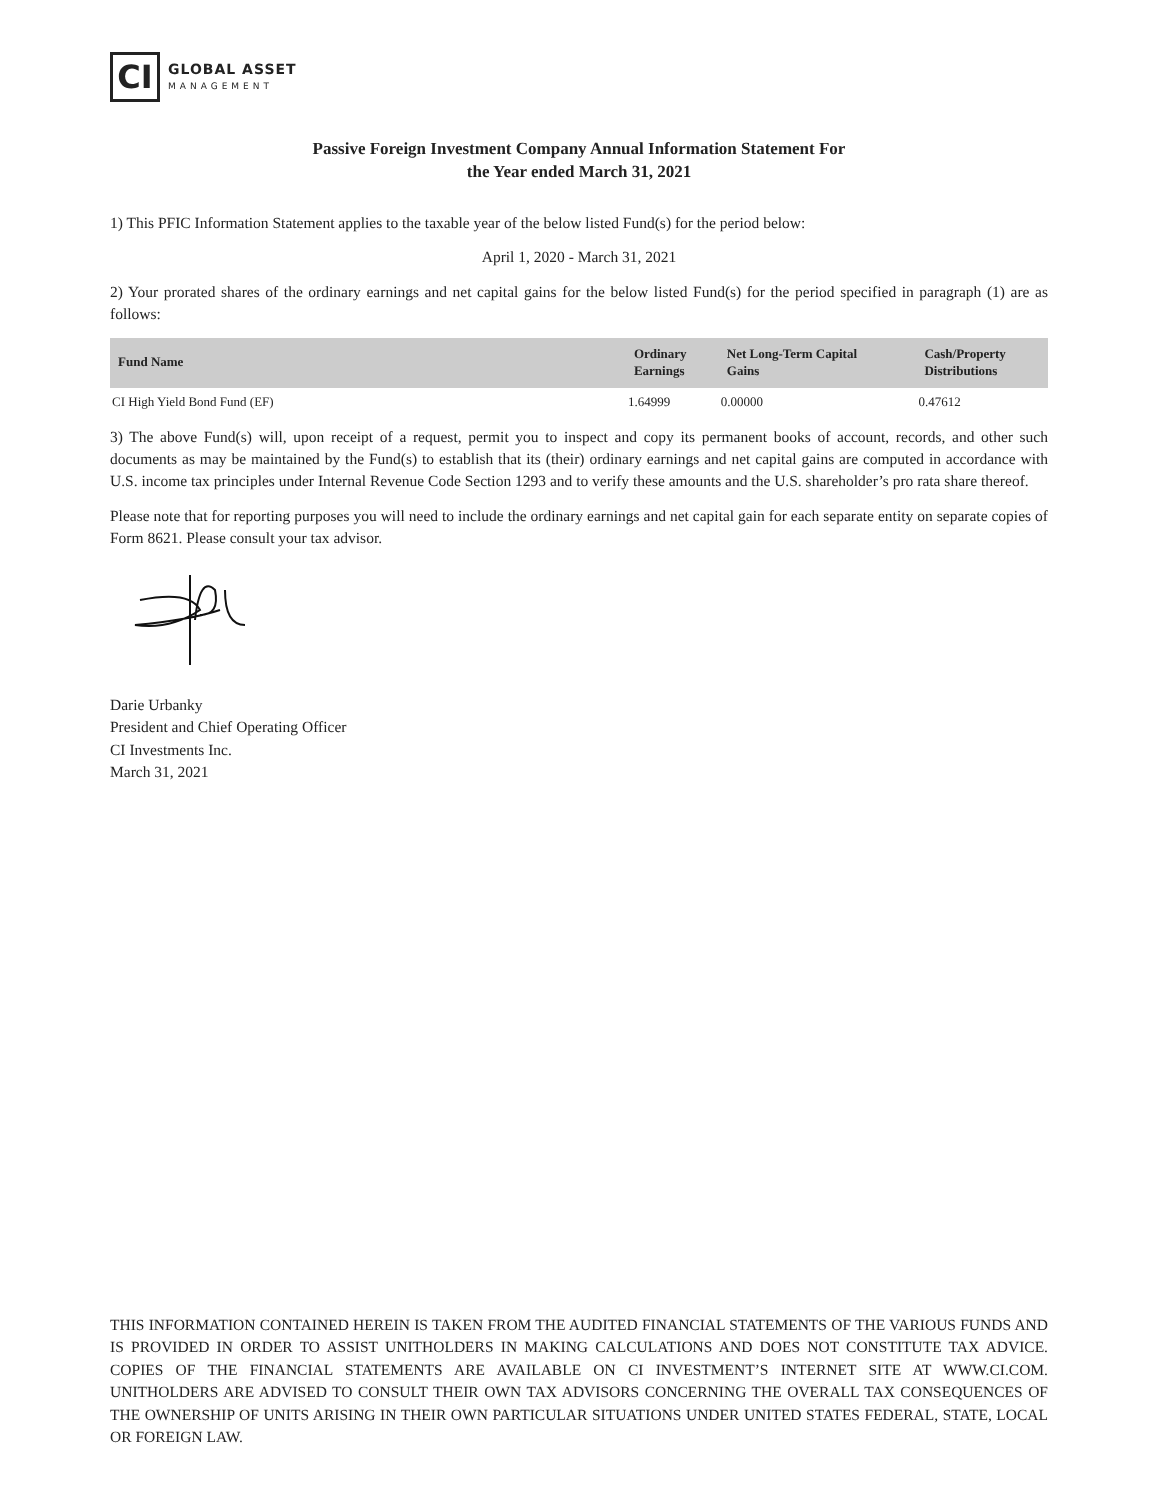CI
GLOBAL ASSET
MANAGEMENT
Passive Foreign Investment Company Annual Information Statement For
the Year ended March 31, 2021
1) This PFIC Information Statement applies to the taxable year of the below listed Fund(s) for the period below:
April 1, 2020 - March 31, 2021
2) Your prorated shares of the ordinary earnings and net capital gains for the below listed Fund(s) for the period specified in paragraph (1) are as follows:
| Fund Name | Ordinary Earnings | Net Long-Term Capital Gains | Cash/Property Distributions |
| --- | --- | --- | --- |
| CI High Yield Bond Fund (EF) | 1.64999 | 0.00000 | 0.47612 |
3) The above Fund(s) will, upon receipt of a request, permit you to inspect and copy its permanent books of account, records, and other such documents as may be maintained by the Fund(s) to establish that its (their) ordinary earnings and net capital gains are computed in accordance with U.S. income tax principles under Internal Revenue Code Section 1293 and to verify these amounts and the U.S. shareholder’s pro rata share thereof.
Please note that for reporting purposes you will need to include the ordinary earnings and net capital gain for each separate entity on separate copies of Form 8621. Please consult your tax advisor.
Darie Urbanky
President and Chief Operating Officer
CI Investments Inc.
March 31, 2021
THIS INFORMATION CONTAINED HEREIN IS TAKEN FROM THE AUDITED FINANCIAL STATEMENTS OF THE VARIOUS FUNDS AND IS PROVIDED IN ORDER TO ASSIST UNITHOLDERS IN MAKING CALCULATIONS AND DOES NOT CONSTITUTE TAX ADVICE. COPIES OF THE FINANCIAL STATEMENTS ARE AVAILABLE ON CI INVESTMENT’S INTERNET SITE AT WWW.CI.COM. UNITHOLDERS ARE ADVISED TO CONSULT THEIR OWN TAX ADVISORS CONCERNING THE OVERALL TAX CONSEQUENCES OF THE OWNERSHIP OF UNITS ARISING IN THEIR OWN PARTICULAR SITUATIONS UNDER UNITED STATES FEDERAL, STATE, LOCAL OR FOREIGN LAW.